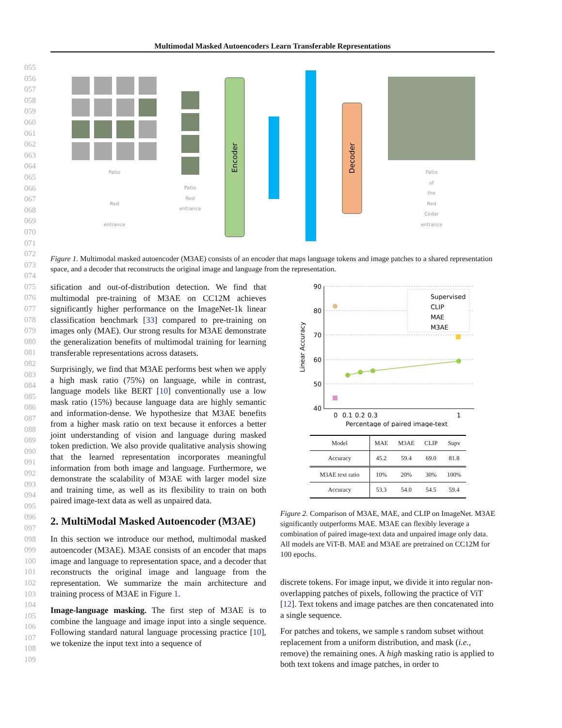Multimodal Masked Autoencoders Learn Transferable Representations
055
056
057
058
059
060
061
062
063
064
065
066
067
068
069
070
071
072
073
074
075
076
077
078
079
080
081
082
083
084
085
086
087
088
089
090
091
092
093
094
095
096
097
098
099
100
101
102
103
104
105
106
107
108
109
Encoder
Decoder
Patio
Red
entrance
Patio
Red
entrance
Patio
of
the
Red
Cedar
entrance
Figure 1. Multimodal masked autoencoder (M3AE) consists of an encoder that maps language tokens and image patches to a shared representation space, and a decoder that reconstructs the original image and language from the representation.
sification and out-of-distribution detection. We find that multimodal pre-training of M3AE on CC12M achieves significantly higher performance on the ImageNet-1k linear classification benchmark [33] compared to pre-training on images only (MAE). Our strong results for M3AE demonstrate the generalization benefits of multimodal training for learning transferable representations across datasets.
Surprisingly, we find that M3AE performs best when we apply a high mask ratio (75%) on language, while in contrast, language models like BERT [10] conventionally use a low mask ratio (15%) because language data are highly semantic and information-dense. We hypothesize that M3AE benefits from a higher mask ratio on text because it enforces a better joint understanding of vision and language during masked token prediction. We also provide qualitative analysis showing that the learned representation incorporates meaningful information from both image and language. Furthermore, we demonstrate the scalability of M3AE with larger model size and training time, as well as its flexibility to train on both paired image-text data as well as unpaired data.
2. MultiModal Masked Autoencoder (M3AE)
In this section we introduce our method, multimodal masked autoencoder (M3AE). M3AE consists of an encoder that maps image and language to representation space, and a decoder that reconstructs the original image and language from the representation. We summarize the main architecture and training process of M3AE in Figure 1.
Image-language masking. The first step of M3AE is to combine the language and image input into a single sequence. Following standard natural language processing practice [10], we tokenize the input text into a sequence of
90
80
70
60
50
40
Linear Accuracy
0
0.1
0.2
0.3
1
Percentage of paired image-text
Supervised
CLIP
MAE
M3AE
| Model | MAE | M3AE | CLIP | Supv |
| --- | --- | --- | --- | --- |
| Accuracy | 45.2 | 59.4 | 69.0 | 81.8 |
| M3AE text ratio | 10% | 20% | 30% | 100% |
| Accuracy | 53.3 | 54.0 | 54.5 | 59.4 |
Figure 2. Comparison of M3AE, MAE, and CLIP on ImageNet. M3AE significantly outperforms MAE. M3AE can flexibly leverage a combination of paired image-text data and unpaired image only data. All models are ViT-B. MAE and M3AE are pretrained on CC12M for 100 epochs.
discrete tokens. For image input, we divide it into regular non-overlapping patches of pixels, following the practice of ViT [12]. Text tokens and image patches are then concatenated into a single sequence.
For patches and tokens, we sample s random subset without replacement from a uniform distribution, and mask (i.e., remove) the remaining ones. A high masking ratio is applied to both text tokens and image patches, in order to